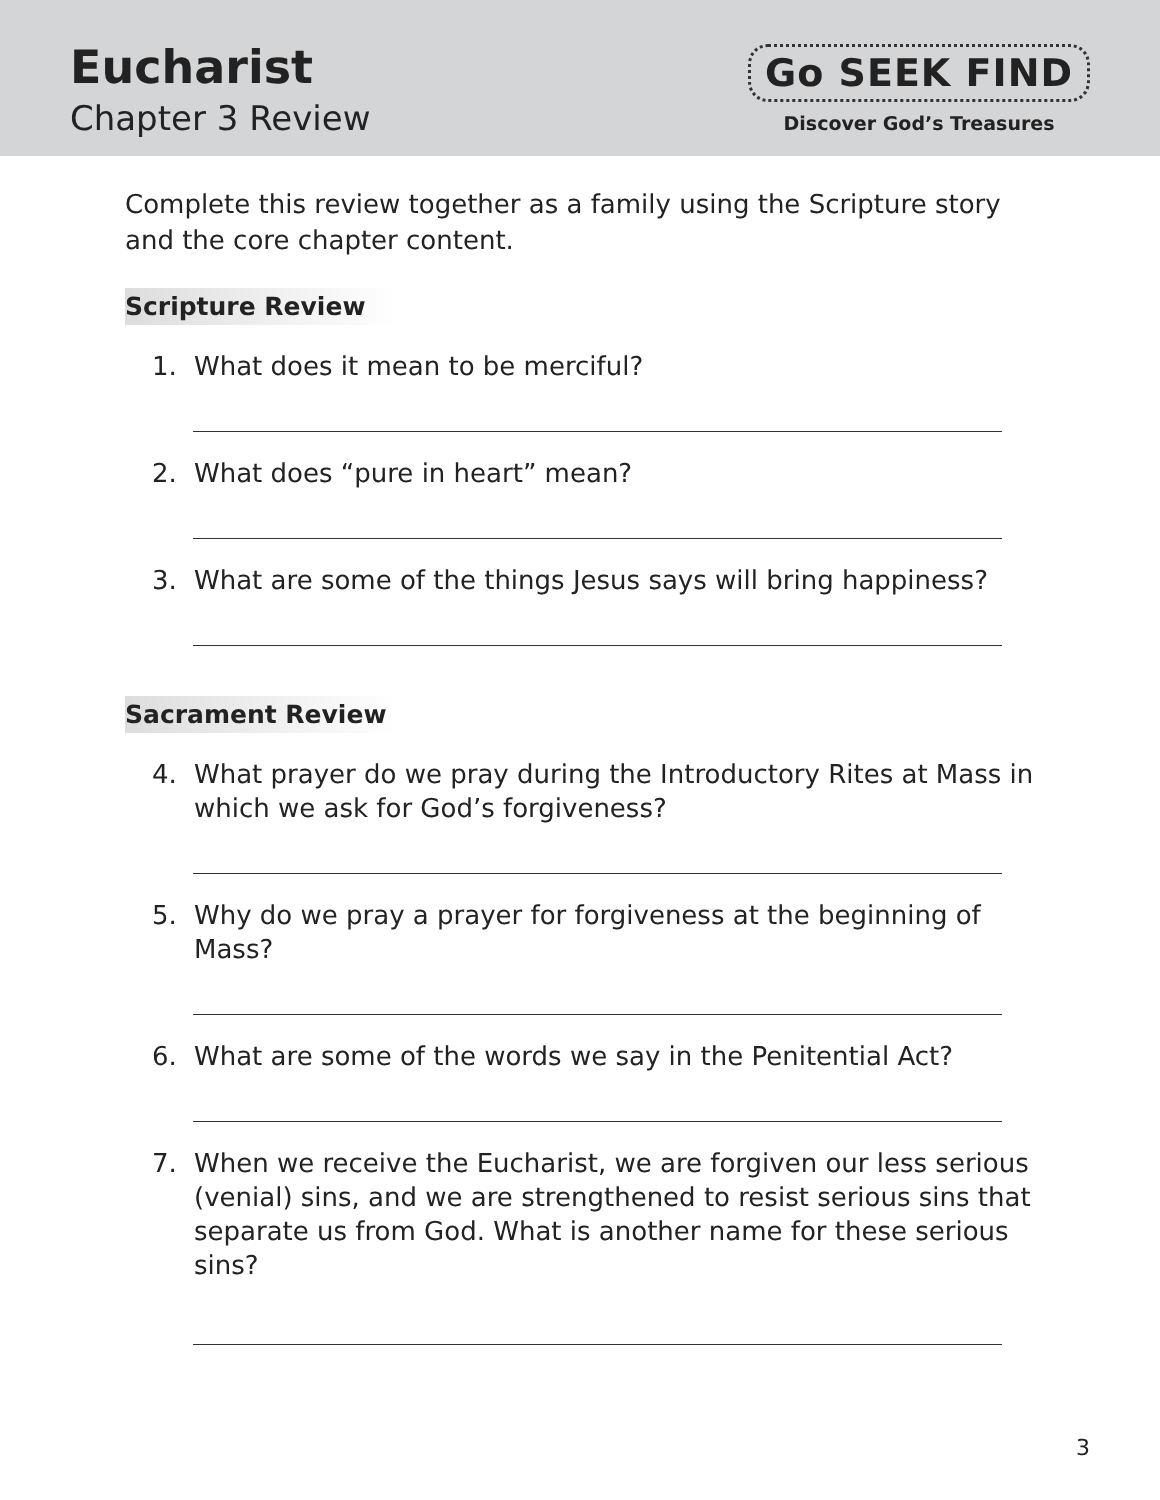Eucharist
Chapter 3 Review
Go SEEK FIND
Discover God’s Treasures
Complete this review together as a family using the Scripture story and the core chapter content.
Scripture Review
1. What does it mean to be merciful?
2. What does “pure in heart” mean?
3. What are some of the things Jesus says will bring happiness?
Sacrament Review
4. What prayer do we pray during the Introductory Rites at Mass in which we ask for God’s forgiveness?
5. Why do we pray a prayer for forgiveness at the beginning of Mass?
6. What are some of the words we say in the Penitential Act?
7. When we receive the Eucharist, we are forgiven our less serious (venial) sins, and we are strengthened to resist serious sins that separate us from God. What is another name for these serious sins?
3